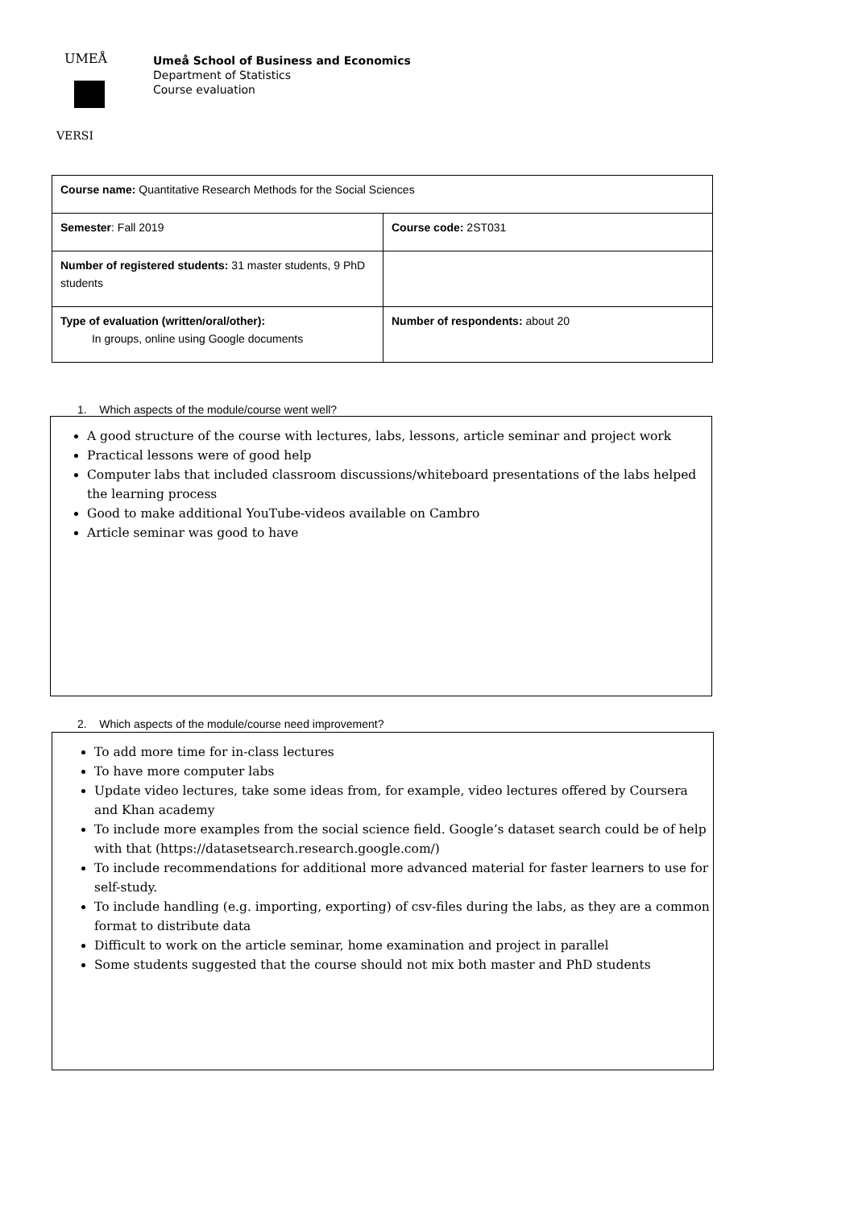UMEÅ
VERSI
Umeå School of Business and Economics
Department of Statistics
Course evaluation
| Course name: Quantitative Research Methods for the Social Sciences | |
| Semester : Fall 2019 | Course code: 2ST031 |
| Number of registered students: 31 master students, 9 PhD students | |
| Type of evaluation (written/oral/other): In groups, online using Google documents | Number of respondents: about 20 |
1. Which aspects of the module/course went well?
A good structure of the course with lectures, labs, lessons, article seminar and project work
Practical lessons were of good help
Computer labs that included classroom discussions/whiteboard presentations of the labs helped the learning process
Good to make additional YouTube-videos available on Cambro
Article seminar was good to have
2. Which aspects of the module/course need improvement?
To add more time for in-class lectures
To have more computer labs
Update video lectures, take some ideas from, for example, video lectures offered by Coursera and Khan academy
To include more examples from the social science field. Google’s dataset search could be of help with that (https://datasetsearch.research.google.com/)
To include recommendations for additional more advanced material for faster learners to use for self-study.
To include handling (e.g. importing, exporting) of csv-files during the labs, as they are a common format to distribute data
Difficult to work on the article seminar, home examination and project in parallel
Some students suggested that the course should not mix both master and PhD students